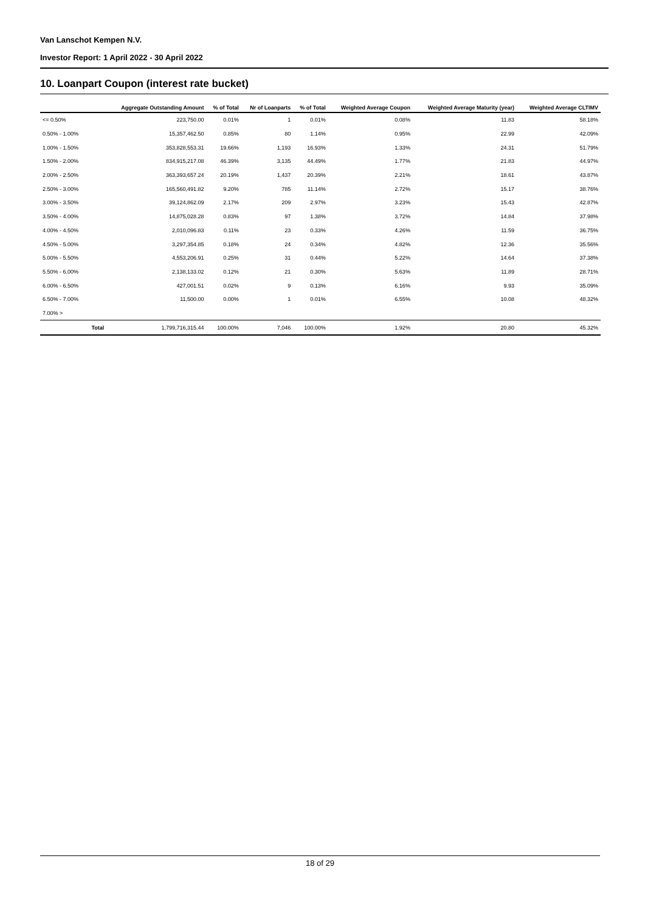Van Lanschot Kempen N.V.
Investor Report: 1 April 2022 - 30 April 2022
10. Loanpart Coupon (interest rate bucket)
| | | Aggregate Outstanding Amount | % of Total | Nr of Loanparts | % of Total | Weighted Average Coupon | Weighted Average Maturity (year) | Weighted Average CLTIMV |
| --- | --- | --- | --- | --- | --- | --- | --- | --- |
| <= 0.50% | | 223,750.00 | 0.01% | 1 | 0.01% | 0.08% | 11.83 | 58.18% |
| 0.50% - 1.00% | | 15,357,462.50 | 0.85% | 80 | 1.14% | 0.95% | 22.99 | 42.09% |
| 1.00% - 1.50% | | 353,828,553.31 | 19.66% | 1,193 | 16.93% | 1.33% | 24.31 | 51.79% |
| 1.50% - 2.00% | | 834,915,217.08 | 46.39% | 3,135 | 44.49% | 1.77% | 21.83 | 44.97% |
| 2.00% - 2.50% | | 363,393,657.24 | 20.19% | 1,437 | 20.39% | 2.21% | 18.61 | 43.87% |
| 2.50% - 3.00% | | 165,560,491.82 | 9.20% | 785 | 11.14% | 2.72% | 15.17 | 38.76% |
| 3.00% - 3.50% | | 39,124,862.09 | 2.17% | 209 | 2.97% | 3.23% | 15.43 | 42.87% |
| 3.50% - 4.00% | | 14,875,028.28 | 0.83% | 97 | 1.38% | 3.72% | 14.84 | 37.98% |
| 4.00% - 4.50% | | 2,010,096.83 | 0.11% | 23 | 0.33% | 4.26% | 11.59 | 36.75% |
| 4.50% - 5.00% | | 3,297,354.85 | 0.18% | 24 | 0.34% | 4.82% | 12.36 | 35.56% |
| 5.00% - 5.50% | | 4,553,206.91 | 0.25% | 31 | 0.44% | 5.22% | 14.64 | 37.38% |
| 5.50% - 6.00% | | 2,138,133.02 | 0.12% | 21 | 0.30% | 5.63% | 11.89 | 28.71% |
| 6.00% - 6.50% | | 427,001.51 | 0.02% | 9 | 0.13% | 6.16% | 9.93 | 35.09% |
| 6.50% - 7.00% | | 11,500.00 | 0.00% | 1 | 0.01% | 6.55% | 10.08 | 48.32% |
| 7.00% > | | | | | | | | |
| | Total | 1,799,716,315.44 | 100.00% | 7,046 | 100.00% | 1.92% | 20.80 | 45.32% |
18 of 29